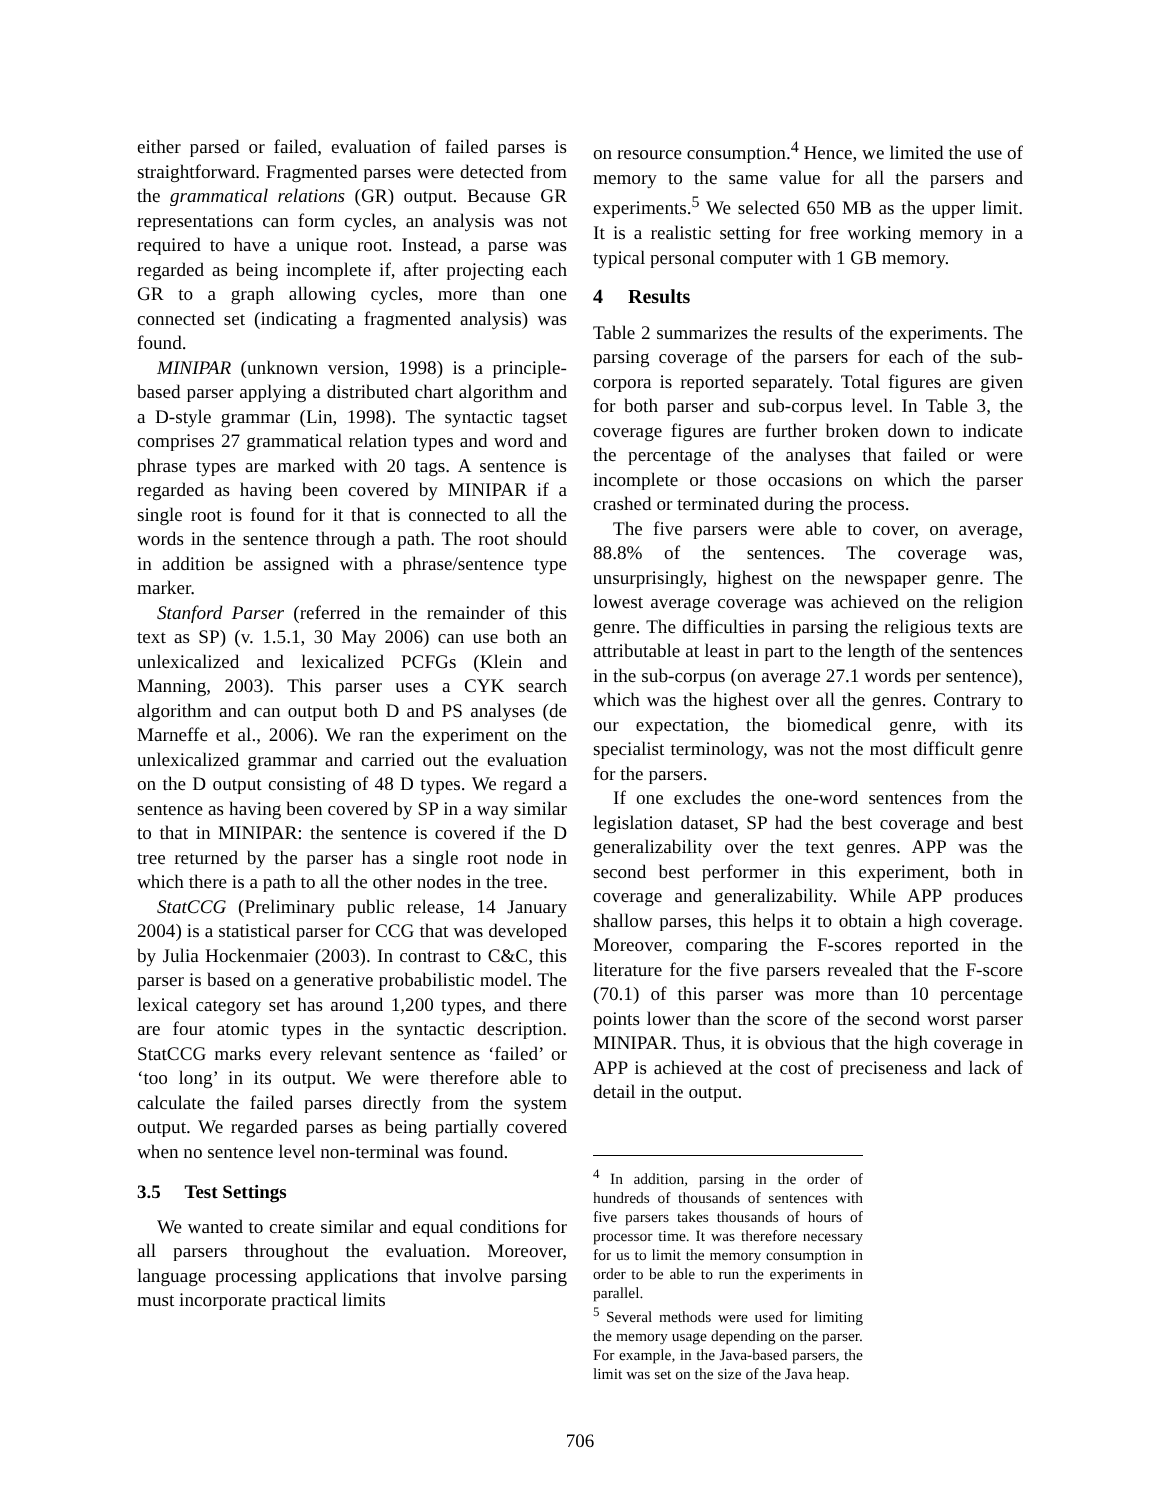either parsed or failed, evaluation of failed parses is straightforward. Fragmented parses were detected from the grammatical relations (GR) output. Because GR representations can form cycles, an analysis was not required to have a unique root. Instead, a parse was regarded as being incomplete if, after projecting each GR to a graph allowing cycles, more than one connected set (indicating a fragmented analysis) was found.
MINIPAR (unknown version, 1998) is a principle-based parser applying a distributed chart algorithm and a D-style grammar (Lin, 1998). The syntactic tagset comprises 27 grammatical relation types and word and phrase types are marked with 20 tags. A sentence is regarded as having been covered by MINIPAR if a single root is found for it that is connected to all the words in the sentence through a path. The root should in addition be assigned with a phrase/sentence type marker.
Stanford Parser (referred in the remainder of this text as SP) (v. 1.5.1, 30 May 2006) can use both an unlexicalized and lexicalized PCFGs (Klein and Manning, 2003). This parser uses a CYK search algorithm and can output both D and PS analyses (de Marneffe et al., 2006). We ran the experiment on the unlexicalized grammar and carried out the evaluation on the D output consisting of 48 D types. We regard a sentence as having been covered by SP in a way similar to that in MINIPAR: the sentence is covered if the D tree returned by the parser has a single root node in which there is a path to all the other nodes in the tree.
StatCCG (Preliminary public release, 14 January 2004) is a statistical parser for CCG that was developed by Julia Hockenmaier (2003). In contrast to C&C, this parser is based on a generative probabilistic model. The lexical category set has around 1,200 types, and there are four atomic types in the syntactic description. StatCCG marks every relevant sentence as ‘failed’ or ‘too long’ in its output. We were therefore able to calculate the failed parses directly from the system output. We regarded parses as being partially covered when no sentence level non-terminal was found.
3.5 Test Settings
We wanted to create similar and equal conditions for all parsers throughout the evaluation. Moreover, language processing applications that involve parsing must incorporate practical limits
on resource consumption.<sup>4</sup> Hence, we limited the use of memory to the same value for all the parsers and experiments.<sup>5</sup> We selected 650 MB as the upper limit. It is a realistic setting for free working memory in a typical personal computer with 1 GB memory.
4 Results
Table 2 summarizes the results of the experiments. The parsing coverage of the parsers for each of the sub-corpora is reported separately. Total figures are given for both parser and sub-corpus level. In Table 3, the coverage figures are further broken down to indicate the percentage of the analyses that failed or were incomplete or those occasions on which the parser crashed or terminated during the process.
The five parsers were able to cover, on average, 88.8% of the sentences. The coverage was, unsurprisingly, highest on the newspaper genre. The lowest average coverage was achieved on the religion genre. The difficulties in parsing the religious texts are attributable at least in part to the length of the sentences in the sub-corpus (on average 27.1 words per sentence), which was the highest over all the genres. Contrary to our expectation, the biomedical genre, with its specialist terminology, was not the most difficult genre for the parsers.
If one excludes the one-word sentences from the legislation dataset, SP had the best coverage and best generalizability over the text genres. APP was the second best performer in this experiment, both in coverage and generalizability. While APP produces shallow parses, this helps it to obtain a high coverage. Moreover, comparing the F-scores reported in the literature for the five parsers revealed that the F-score (70.1) of this parser was more than 10 percentage points lower than the score of the second worst parser MINIPAR. Thus, it is obvious that the high coverage in APP is achieved at the cost of preciseness and lack of detail in the output.
<sup>4</sup> In addition, parsing in the order of hundreds of thousands of sentences with five parsers takes thousands of hours of processor time. It was therefore necessary for us to limit the memory consumption in order to be able to run the experiments in parallel.
<sup>5</sup> Several methods were used for limiting the memory usage depending on the parser. For example, in the Java-based parsers, the limit was set on the size of the Java heap.
706